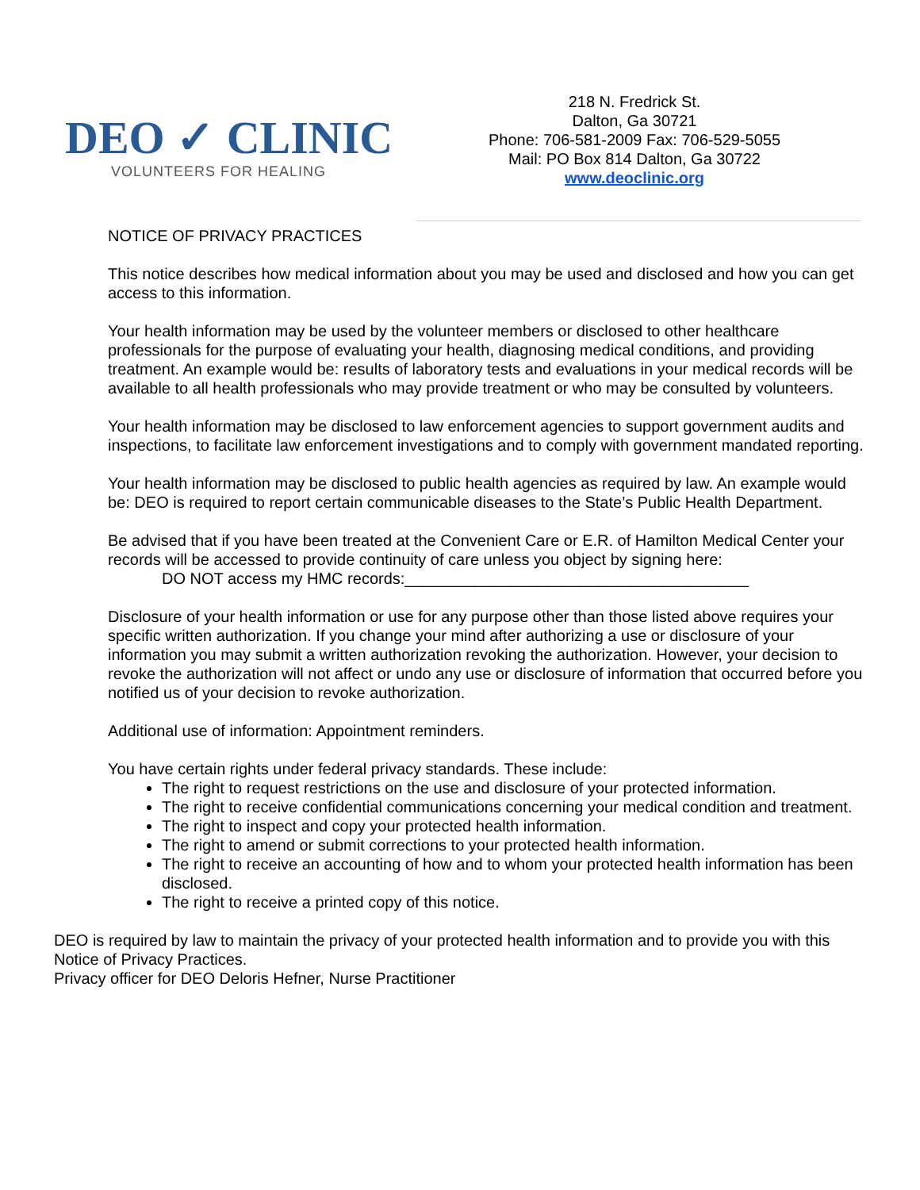DEO ✓ CLINIC
VOLUNTEERS FOR HEALING
218 N. Fredrick St.
Dalton, Ga 30721
Phone: 706-581-2009 Fax: 706-529-5055
Mail: PO Box 814 Dalton, Ga 30722
www.deoclinic.org
NOTICE OF PRIVACY PRACTICES
This notice describes how medical information about you may be used and disclosed and how you can get access to this information.
Your health information may be used by the volunteer members or disclosed to other healthcare professionals for the purpose of evaluating your health, diagnosing medical conditions, and providing treatment. An example would be: results of laboratory tests and evaluations in your medical records will be available to all health professionals who may provide treatment or who may be consulted by volunteers.
Your health information may be disclosed to law enforcement agencies to support government audits and inspections, to facilitate law enforcement investigations and to comply with government mandated reporting.
Your health information may be disclosed to public health agencies as required by law. An example would be: DEO is required to report certain communicable diseases to the State’s Public Health Department.
Be advised that if you have been treated at the Convenient Care or E.R. of Hamilton Medical Center your records will be accessed to provide continuity of care unless you object by signing here:
DO NOT access my HMC records:_______________________________________
Disclosure of your health information or use for any purpose other than those listed above requires your specific written authorization. If you change your mind after authorizing a use or disclosure of your information you may submit a written authorization revoking the authorization. However, your decision to revoke the authorization will not affect or undo any use or disclosure of information that occurred before you notified us of your decision to revoke authorization.
Additional use of information: Appointment reminders.
You have certain rights under federal privacy standards. These include:
The right to request restrictions on the use and disclosure of your protected information.
The right to receive confidential communications concerning your medical condition and treatment.
The right to inspect and copy your protected health information.
The right to amend or submit corrections to your protected health information.
The right to receive an accounting of how and to whom your protected health information has been disclosed.
The right to receive a printed copy of this notice.
DEO is required by law to maintain the privacy of your protected health information and to provide you with this Notice of Privacy Practices.
Privacy officer for DEO Deloris Hefner, Nurse Practitioner